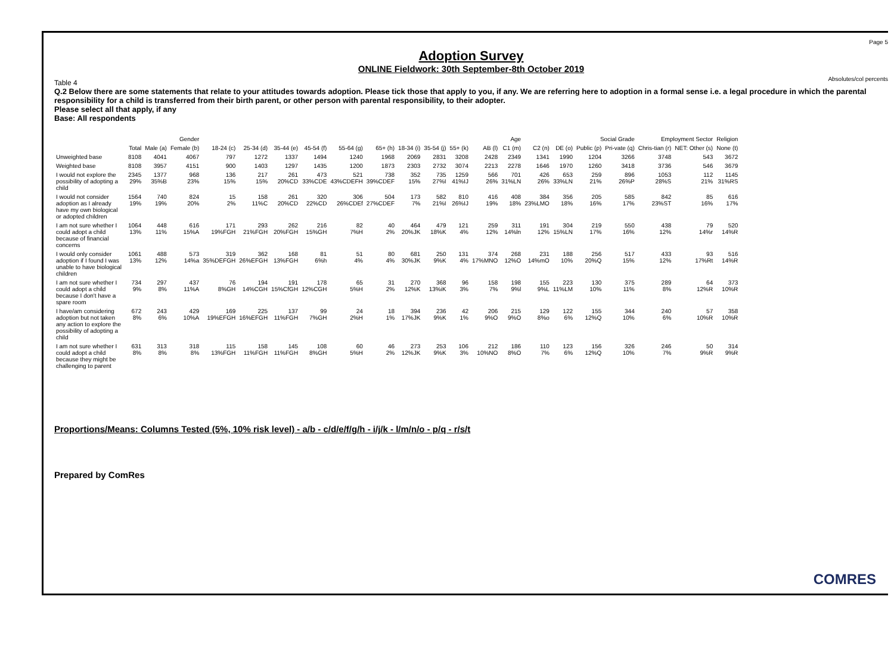Page 5
Adoption Survey
ONLINE Fieldwork: 30th September-8th October 2019
Absolutes/col percents
Table 4
Q.2 Below there are some statements that relate to your attitudes towards adoption. Please tick those that apply to you, if any. We are referring here to adoption in a formal sense i.e. a legal procedure in which the parental responsibility for a child is transferred from their birth parent, or other person with parental responsibility, to their adopter.
Please select all that apply, if any
Base: All respondents
| | | Gender | | Age | | | | | | | | | | | Social Grade | | | | Employment Sector | | Religion |
| --- | --- | --- | --- | --- | --- | --- | --- | --- | --- | --- | --- | --- | --- | --- | --- | --- | --- | --- | --- | --- | --- |
| | Total | Male (a) | Female (b) | 18-24 (c) | 25-34 (d) | 35-44 (e) | 45-54 (f) | 55-64 (g) | 65+ (h) | 18-34 (i) | 35-54 (j) | 55+ (k) | AB (l) | C1 (m) | C2 (n) | DE (o) | Public (p) | Pri-vate (q) | Chris-tian (r) | NET: Other (s) | None (t) |
| Unweighted base | 8108 | 4041 | 4067 | 797 | 1272 | 1337 | 1494 | 1240 | 1968 | 2069 | 2831 | 3208 | 2428 | 2349 | 1341 | 1990 | 1204 | 3266 | 3748 | 543 | 3672 |
| Weighted base | 8108 | 3957 | 4151 | 900 | 1403 | 1297 | 1435 | 1200 | 1873 | 2303 | 2732 | 3074 | 2213 | 2278 | 1646 | 1970 | 1260 | 3418 | 3736 | 546 | 3679 |
| I would not explore the possibility of adopting a child | 2345 29% | 1377 35%B | 968 23% | 136 15% | 217 15% | 261 20%CD | 473 33%CDE | 521 43%CDEFH | 738 39%CDEF | 352 15% | 735 27%I | 1259 41%IJ | 566 26% | 701 31%LN | 426 26% | 653 33%LN | 259 21% | 896 26%P | 1053 28%S | 112 21% | 1145 31%RS |
| I would not consider adoption as I already have my own biological or adopted children | 1564 19% | 740 19% | 824 20% | 15 2% | 158 11%C | 261 20%CD | 320 22%CD | 306 26%CDEf | 504 27%CDEF | 173 7% | 582 21%I | 810 26%IJ | 416 19% | 408 18% | 384 23%LMO | 356 18% | 205 16% | 585 17% | 842 23%ST | 85 16% | 616 17% |
| I am not sure whether I could adopt a child because of financial concerns | 1064 13% | 448 11% | 616 15%A | 171 19%FGH | 293 21%FGH | 262 20%FGH | 216 15%GH | 82 7%H | 40 2% | 464 20%JK | 479 18%K | 121 4% | 259 12% | 311 14%ln | 191 12% | 304 15%LN | 219 17% | 550 16% | 438 12% | 79 14%r | 520 14%R |
| I would only consider adoption if I found I was unable to have biological children | 1061 13% | 488 12% | 573 14%a | 319 35%DEFGH | 362 26%EFGH | 168 13%FGH | 81 6%h | 51 4% | 80 4% | 681 30%JK | 250 9%K | 131 4% | 374 17%MNO | 268 12%O | 231 14%mO | 188 10% | 256 20%Q | 517 15% | 433 12% | 93 17%Rt | 516 14%R |
| I am not sure whether I could adopt a child because I don't have a spare room | 734 9% | 297 8% | 437 11%A | 76 8%GH | 194 14%CGH | 191 15%CfGH | 178 12%CGH | 65 5%H | 31 2% | 270 12%K | 368 13%iK | 96 3% | 158 7% | 198 9%l | 155 9%L | 223 11%LM | 130 10% | 375 11% | 289 8% | 64 12%R | 373 10%R |
| I have/am considering adoption but not taken any action to explore the possibility of adopting a child | 672 8% | 243 6% | 429 10%A | 169 19%EFGH | 225 16%EFGH | 137 11%FGH | 99 7%GH | 24 2%H | 18 1% | 394 17%JK | 236 9%K | 42 1% | 206 9%O | 215 9%O | 129 8%o | 122 6% | 155 12%Q | 344 10% | 240 6% | 57 10%R | 358 10%R |
| I am not sure whether I could adopt a child because they might be challenging to parent | 631 8% | 313 8% | 318 8% | 115 13%FGH | 158 11%FGH | 145 11%FGH | 108 8%GH | 60 5%H | 46 2% | 273 12%JK | 253 9%K | 106 3% | 212 10%NO | 186 8%O | 110 7% | 123 6% | 156 12%Q | 326 10% | 246 7% | 50 9%R | 314 9%R |
Proportions/Means: Columns Tested (5%, 10% risk level) - a/b - c/d/e/f/g/h - i/j/k - l/m/n/o - p/q - r/s/t
Prepared by ComRes
COMRES